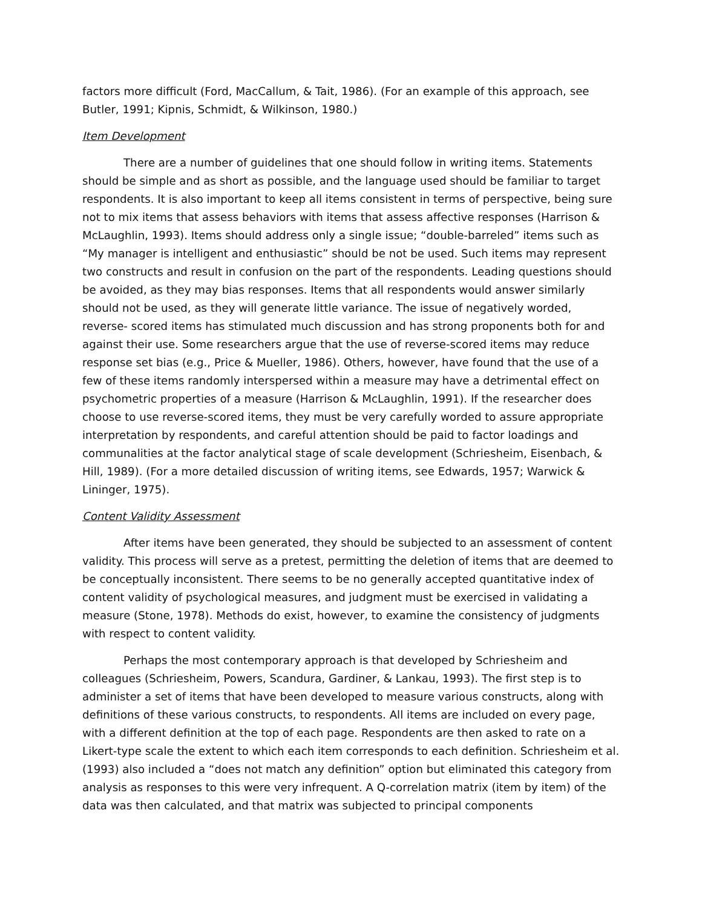factors more difficult (Ford, MacCallum, & Tait, 1986). (For an example of this approach, see Butler, 1991; Kipnis, Schmidt, & Wilkinson, 1980.)
Item Development
There are a number of guidelines that one should follow in writing items. Statements should be simple and as short as possible, and the language used should be familiar to target respondents. It is also important to keep all items consistent in terms of perspective, being sure not to mix items that assess behaviors with items that assess affective responses (Harrison & McLaughlin, 1993). Items should address only a single issue; “double-barreled” items such as “My manager is intelligent and enthusiastic” should be not be used. Such items may represent two constructs and result in confusion on the part of the respondents. Leading questions should be avoided, as they may bias responses. Items that all respondents would answer similarly should not be used, as they will generate little variance. The issue of negatively worded, reverse- scored items has stimulated much discussion and has strong proponents both for and against their use. Some researchers argue that the use of reverse-scored items may reduce response set bias (e.g., Price & Mueller, 1986). Others, however, have found that the use of a few of these items randomly interspersed within a measure may have a detrimental effect on psychometric properties of a measure (Harrison & McLaughlin, 1991). If the researcher does choose to use reverse-scored items, they must be very carefully worded to assure appropriate interpretation by respondents, and careful attention should be paid to factor loadings and communalities at the factor analytical stage of scale development (Schriesheim, Eisenbach, & Hill, 1989). (For a more detailed discussion of writing items, see Edwards, 1957; Warwick & Lininger, 1975).
Content Validity Assessment
After items have been generated, they should be subjected to an assessment of content validity. This process will serve as a pretest, permitting the deletion of items that are deemed to be conceptually inconsistent. There seems to be no generally accepted quantitative index of content validity of psychological measures, and judgment must be exercised in validating a measure (Stone, 1978). Methods do exist, however, to examine the consistency of judgments with respect to content validity.
Perhaps the most contemporary approach is that developed by Schriesheim and colleagues (Schriesheim, Powers, Scandura, Gardiner, & Lankau, 1993). The first step is to administer a set of items that have been developed to measure various constructs, along with definitions of these various constructs, to respondents. All items are included on every page, with a different definition at the top of each page. Respondents are then asked to rate on a Likert-type scale the extent to which each item corresponds to each definition. Schriesheim et al. (1993) also included a “does not match any definition” option but eliminated this category from analysis as responses to this were very infrequent. A Q-correlation matrix (item by item) of the data was then calculated, and that matrix was subjected to principal components